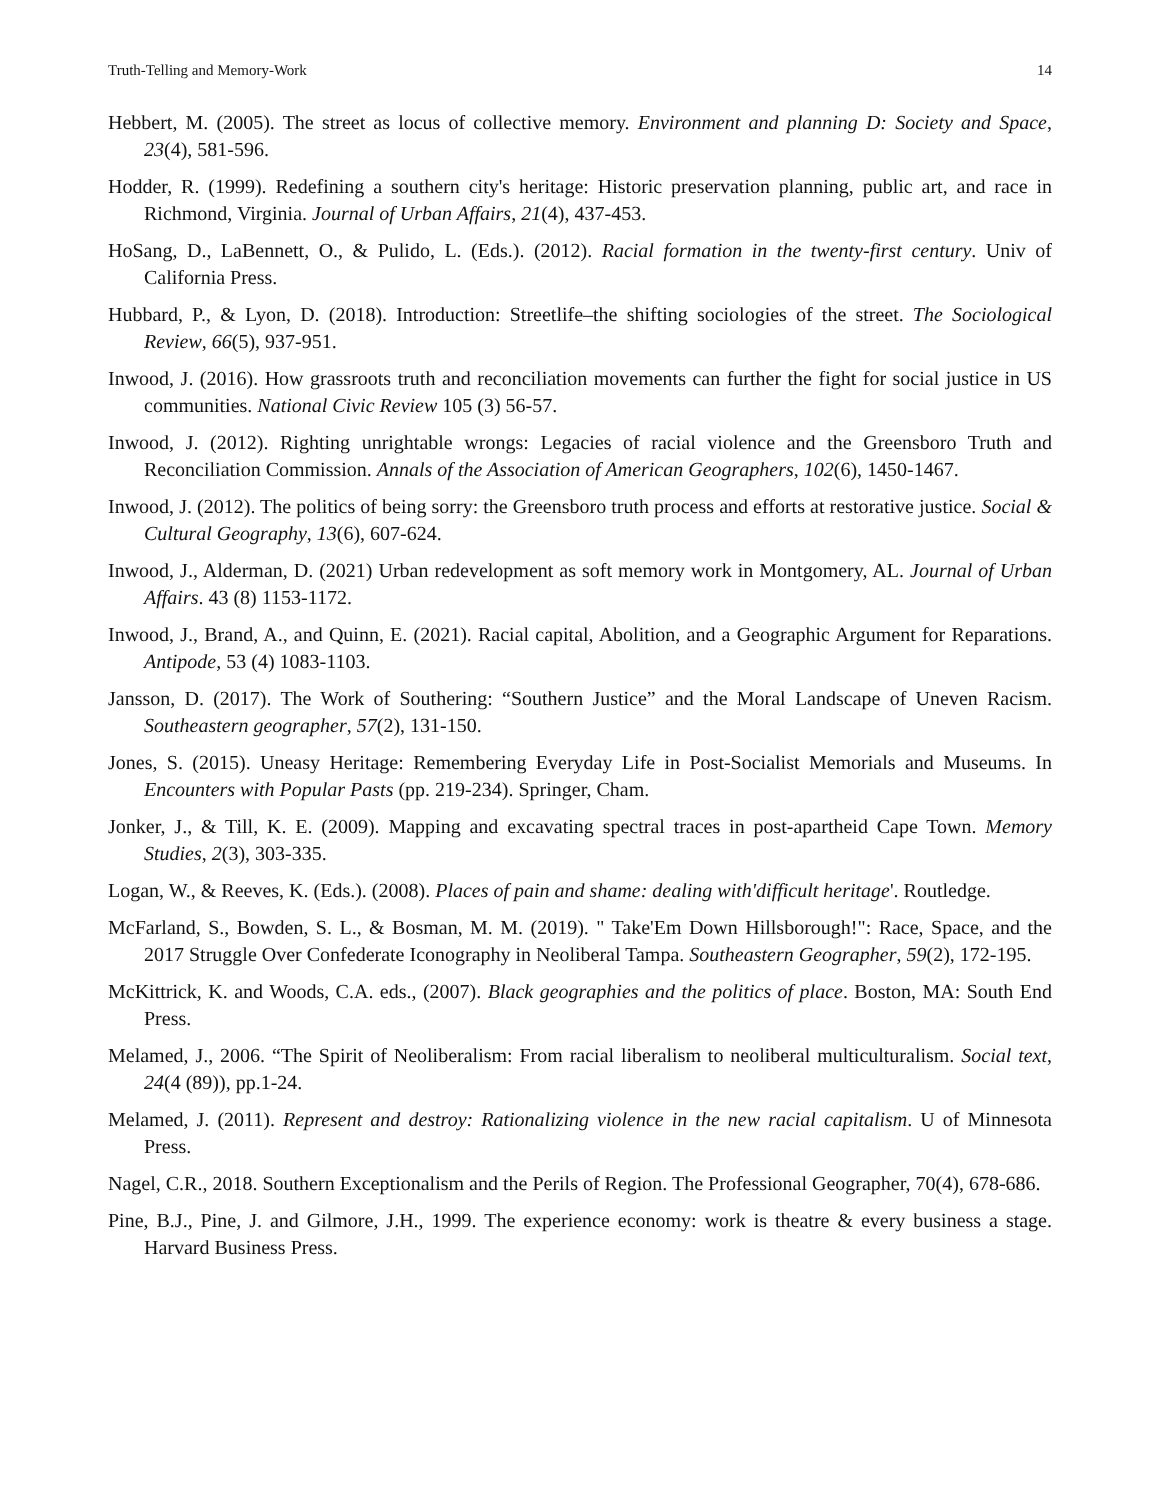Truth-Telling and Memory-Work 14
Hebbert, M. (2005). The street as locus of collective memory. Environment and planning D: Society and Space, 23(4), 581-596.
Hodder, R. (1999). Redefining a southern city's heritage: Historic preservation planning, public art, and race in Richmond, Virginia. Journal of Urban Affairs, 21(4), 437-453.
HoSang, D., LaBennett, O., & Pulido, L. (Eds.). (2012). Racial formation in the twenty-first century. Univ of California Press.
Hubbard, P., & Lyon, D. (2018). Introduction: Streetlife–the shifting sociologies of the street. The Sociological Review, 66(5), 937-951.
Inwood, J. (2016). How grassroots truth and reconciliation movements can further the fight for social justice in US communities. National Civic Review 105 (3) 56-57.
Inwood, J. (2012). Righting unrightable wrongs: Legacies of racial violence and the Greensboro Truth and Reconciliation Commission. Annals of the Association of American Geographers, 102(6), 1450-1467.
Inwood, J. (2012). The politics of being sorry: the Greensboro truth process and efforts at restorative justice. Social & Cultural Geography, 13(6), 607-624.
Inwood, J., Alderman, D. (2021) Urban redevelopment as soft memory work in Montgomery, AL. Journal of Urban Affairs. 43 (8) 1153-1172.
Inwood, J., Brand, A., and Quinn, E. (2021). Racial capital, Abolition, and a Geographic Argument for Reparations. Antipode, 53 (4) 1083-1103.
Jansson, D. (2017). The Work of Southering: “Southern Justice” and the Moral Landscape of Uneven Racism. Southeastern geographer, 57(2), 131-150.
Jones, S. (2015). Uneasy Heritage: Remembering Everyday Life in Post-Socialist Memorials and Museums. In Encounters with Popular Pasts (pp. 219-234). Springer, Cham.
Jonker, J., & Till, K. E. (2009). Mapping and excavating spectral traces in post-apartheid Cape Town. Memory Studies, 2(3), 303-335.
Logan, W., & Reeves, K. (Eds.). (2008). Places of pain and shame: dealing with'difficult heritage'. Routledge.
McFarland, S., Bowden, S. L., & Bosman, M. M. (2019). " Take'Em Down Hillsborough!": Race, Space, and the 2017 Struggle Over Confederate Iconography in Neoliberal Tampa. Southeastern Geographer, 59(2), 172-195.
McKittrick, K. and Woods, C.A. eds., (2007). Black geographies and the politics of place. Boston, MA: South End Press.
Melamed, J., 2006. “The Spirit of Neoliberalism: From racial liberalism to neoliberal multiculturalism. Social text, 24(4 (89)), pp.1-24.
Melamed, J. (2011). Represent and destroy: Rationalizing violence in the new racial capitalism. U of Minnesota Press.
Nagel, C.R., 2018. Southern Exceptionalism and the Perils of Region. The Professional Geographer, 70(4), 678-686.
Pine, B.J., Pine, J. and Gilmore, J.H., 1999. The experience economy: work is theatre & every business a stage. Harvard Business Press.